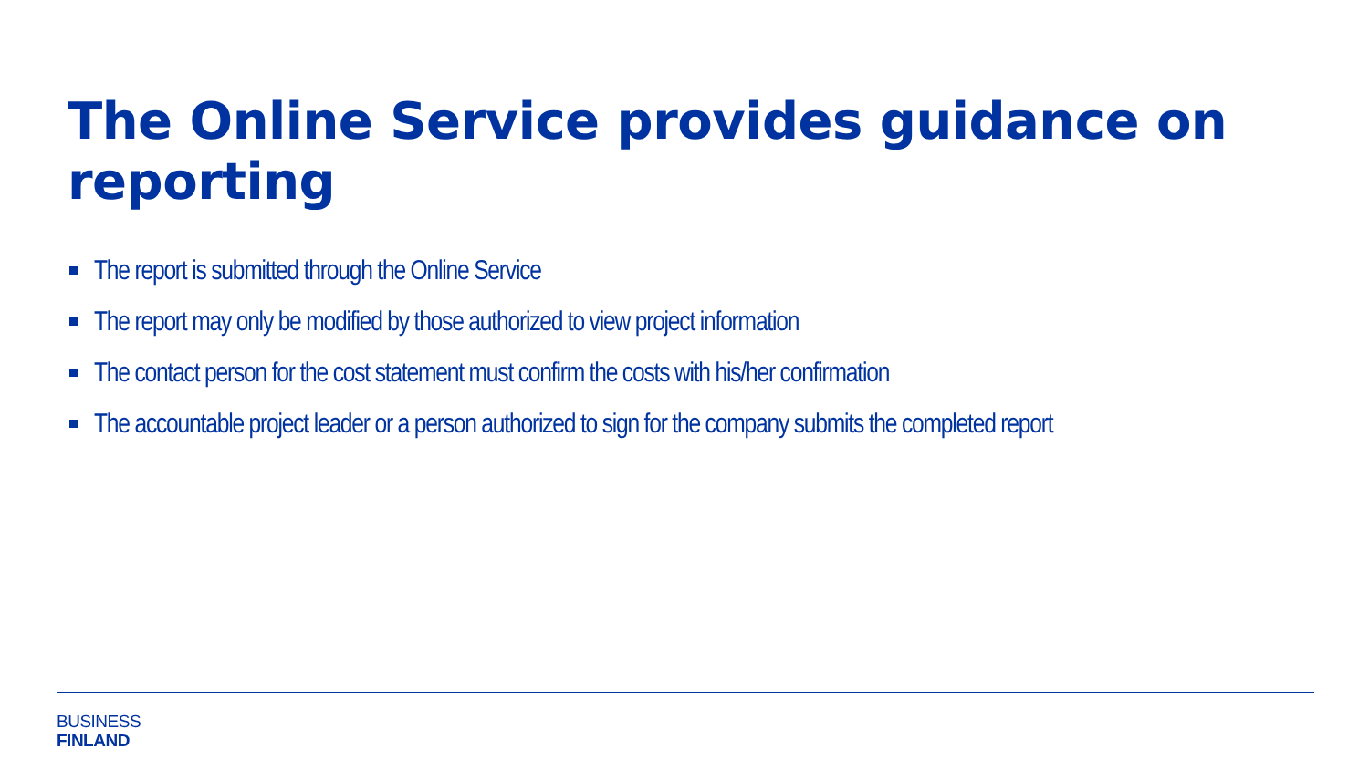The Online Service provides guidance on reporting
The report is submitted through the Online Service
The report may only be modified by those authorized to view project information
The contact person for the cost statement must confirm the costs with his/her confirmation
The accountable project leader or a person authorized to sign for the company submits the completed report
BUSINESS
FINLAND